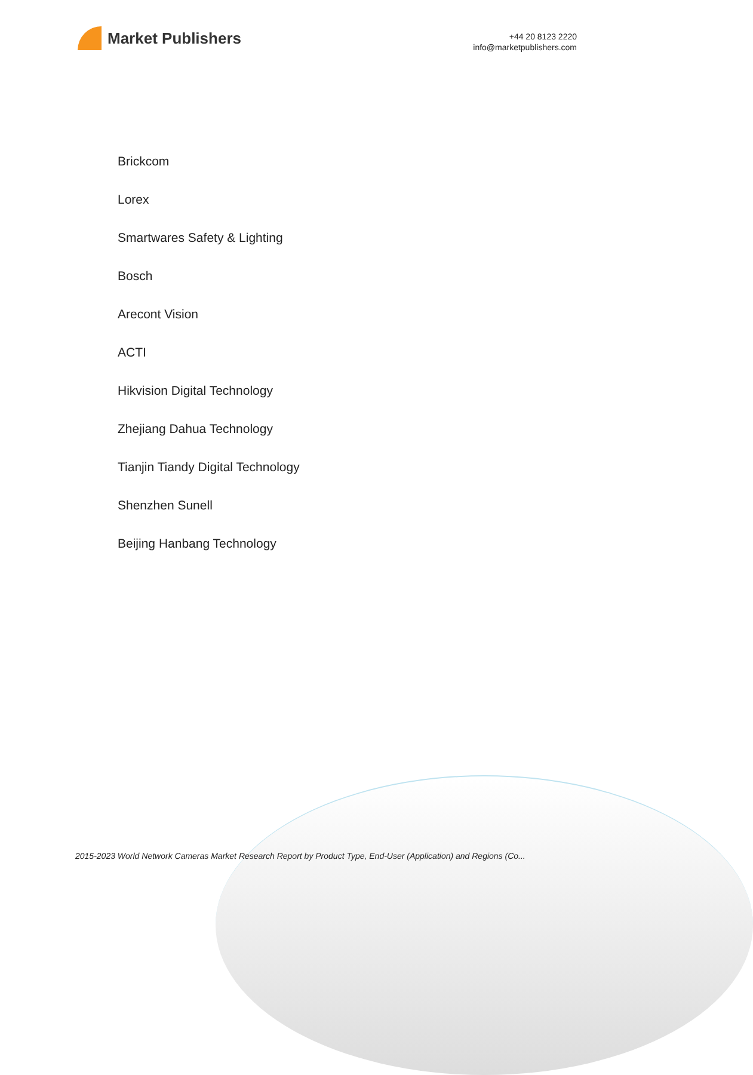Market Publishers
+44 20 8123 2220
info@marketpublishers.com
Brickcom
Lorex
Smartwares Safety & Lighting
Bosch
Arecont Vision
ACTI
Hikvision Digital Technology
Zhejiang Dahua Technology
Tianjin Tiandy Digital Technology
Shenzhen Sunell
Beijing Hanbang Technology
2015-2023 World Network Cameras Market Research Report by Product Type, End-User (Application) and Regions (Co...